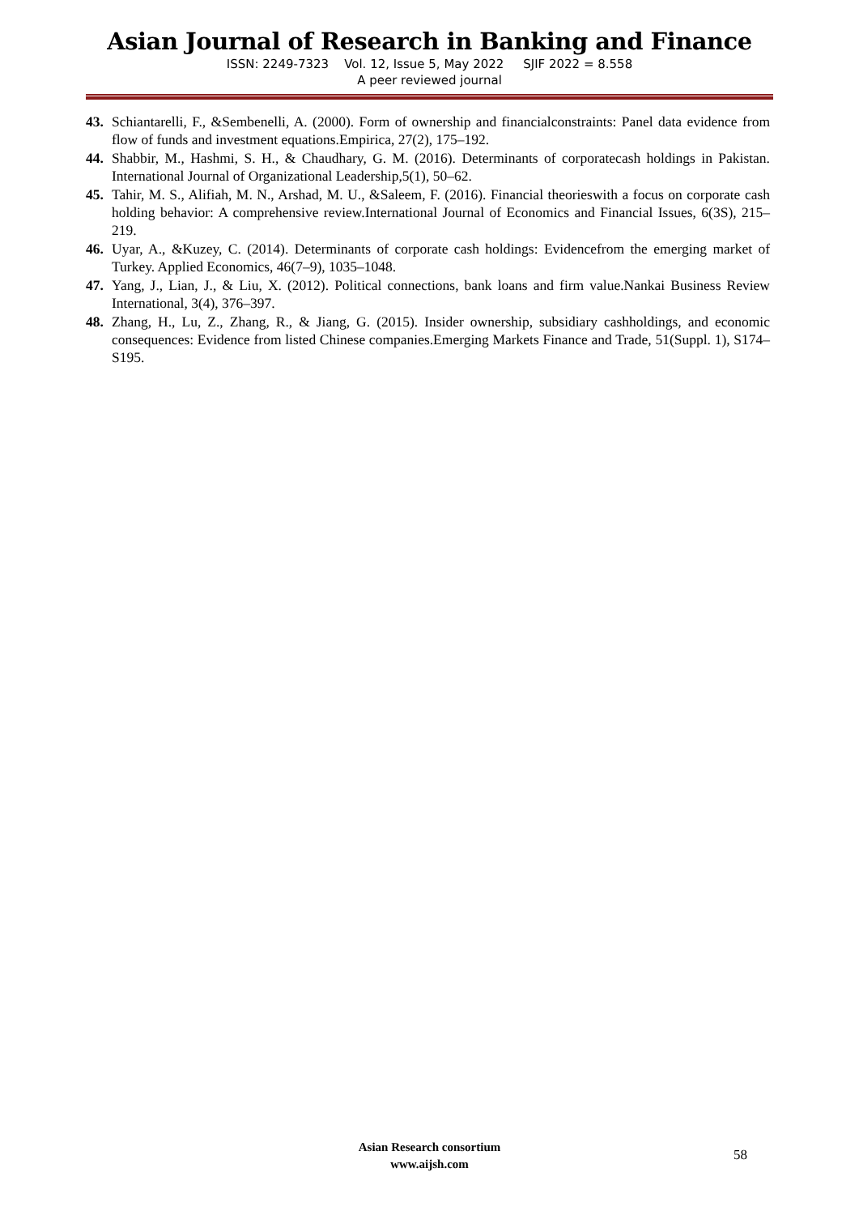Asian Journal of Research in Banking and Finance
ISSN: 2249-7323 Vol. 12, Issue 5, May 2022 SJIF 2022 = 8.558
A peer reviewed journal
43. Schiantarelli, F., &Sembenelli, A. (2000). Form of ownership and financialconstraints: Panel data evidence from flow of funds and investment equations.Empirica, 27(2), 175–192.
44. Shabbir, M., Hashmi, S. H., & Chaudhary, G. M. (2016). Determinants of corporatecash holdings in Pakistan. International Journal of Organizational Leadership,5(1), 50–62.
45. Tahir, M. S., Alifiah, M. N., Arshad, M. U., &Saleem, F. (2016). Financial theorieswith a focus on corporate cash holding behavior: A comprehensive review.International Journal of Economics and Financial Issues, 6(3S), 215–219.
46. Uyar, A., &Kuzey, C. (2014). Determinants of corporate cash holdings: Evidencefrom the emerging market of Turkey. Applied Economics, 46(7–9), 1035–1048.
47. Yang, J., Lian, J., & Liu, X. (2012). Political connections, bank loans and firm value.Nankai Business Review International, 3(4), 376–397.
48. Zhang, H., Lu, Z., Zhang, R., & Jiang, G. (2015). Insider ownership, subsidiary cashholdings, and economic consequences: Evidence from listed Chinese companies.Emerging Markets Finance and Trade, 51(Suppl. 1), S174–S195.
Asian Research consortium
www.aijsh.com
58